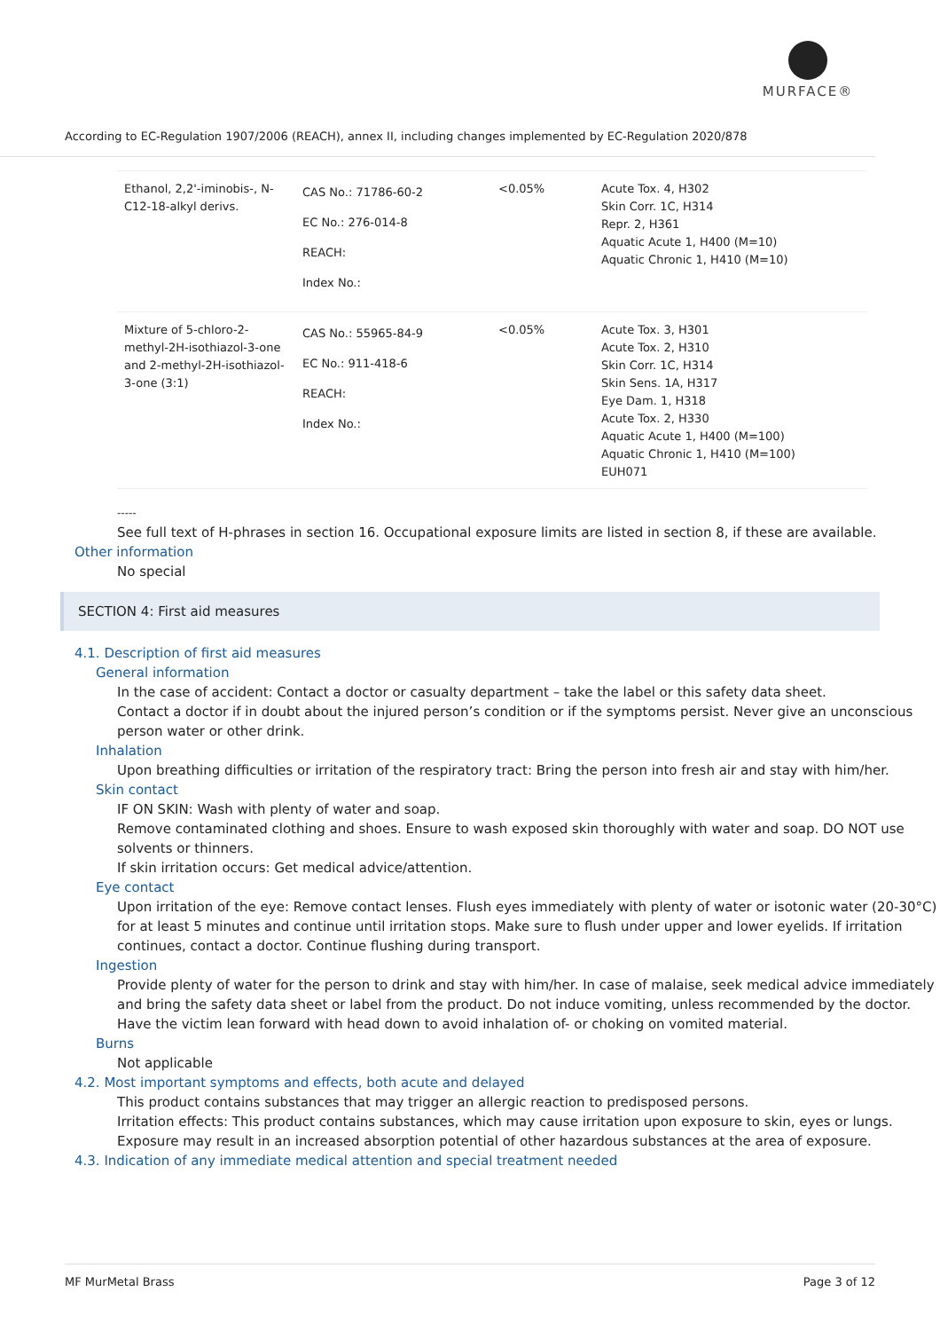MURFACE®
According to EC-Regulation 1907/2006 (REACH), annex II, including changes implemented by EC-Regulation 2020/878
| Ethanol, 2,2'-iminobis-, N-C12-18-alkyl derivs. | CAS No.: 71786-60-2 EC No.: 276-014-8 REACH: Index No.: | <0.05% | Acute Tox. 4, H302 Skin Corr. 1C, H314 Repr. 2, H361 Aquatic Acute 1, H400 (M=10) Aquatic Chronic 1, H410 (M=10) |
| Mixture of 5-chloro-2-methyl-2H-isothiazol-3-one and 2-methyl-2H-isothiazol-3-one (3:1) | CAS No.: 55965-84-9 EC No.: 911-418-6 REACH: Index No.: | <0.05% | Acute Tox. 3, H301 Acute Tox. 2, H310 Skin Corr. 1C, H314 Skin Sens. 1A, H317 Eye Dam. 1, H318 Acute Tox. 2, H330 Aquatic Acute 1, H400 (M=100) Aquatic Chronic 1, H410 (M=100) EUH071 |
-----
See full text of H-phrases in section 16. Occupational exposure limits are listed in section 8, if these are available.
Other information
No special
SECTION 4: First aid measures
4.1. Description of first aid measures
General information
In the case of accident: Contact a doctor or casualty department – take the label or this safety data sheet.
Contact a doctor if in doubt about the injured person’s condition or if the symptoms persist. Never give an unconscious person water or other drink.
Inhalation
Upon breathing difficulties or irritation of the respiratory tract: Bring the person into fresh air and stay with him/her.
Skin contact
IF ON SKIN: Wash with plenty of water and soap.
Remove contaminated clothing and shoes. Ensure to wash exposed skin thoroughly with water and soap. DO NOT use solvents or thinners.
If skin irritation occurs: Get medical advice/attention.
Eye contact
Upon irritation of the eye: Remove contact lenses. Flush eyes immediately with plenty of water or isotonic water (20-30°C) for at least 5 minutes and continue until irritation stops. Make sure to flush under upper and lower eyelids. If irritation continues, contact a doctor. Continue flushing during transport.
Ingestion
Provide plenty of water for the person to drink and stay with him/her. In case of malaise, seek medical advice immediately and bring the safety data sheet or label from the product. Do not induce vomiting, unless recommended by the doctor. Have the victim lean forward with head down to avoid inhalation of- or choking on vomited material.
Burns
Not applicable
4.2. Most important symptoms and effects, both acute and delayed
This product contains substances that may trigger an allergic reaction to predisposed persons.
Irritation effects: This product contains substances, which may cause irritation upon exposure to skin, eyes or lungs. Exposure may result in an increased absorption potential of other hazardous substances at the area of exposure.
4.3. Indication of any immediate medical attention and special treatment needed
MF MurMetal Brass Page 3 of 12